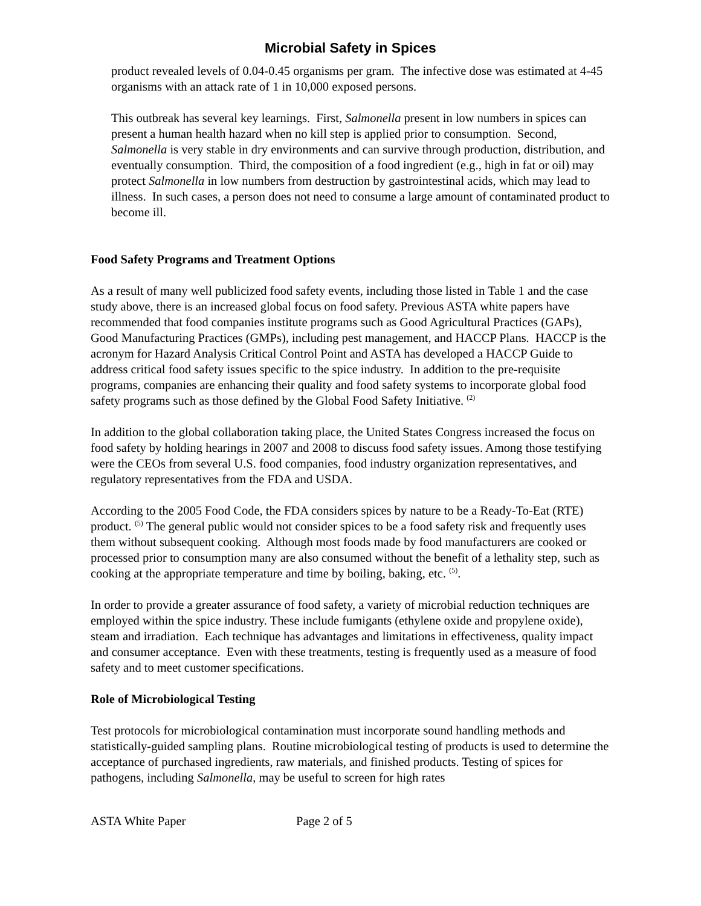Microbial Safety in Spices
product revealed levels of 0.04-0.45 organisms per gram. The infective dose was estimated at 4-45 organisms with an attack rate of 1 in 10,000 exposed persons.
This outbreak has several key learnings. First, Salmonella present in low numbers in spices can present a human health hazard when no kill step is applied prior to consumption. Second, Salmonella is very stable in dry environments and can survive through production, distribution, and eventually consumption. Third, the composition of a food ingredient (e.g., high in fat or oil) may protect Salmonella in low numbers from destruction by gastrointestinal acids, which may lead to illness. In such cases, a person does not need to consume a large amount of contaminated product to become ill.
Food Safety Programs and Treatment Options
As a result of many well publicized food safety events, including those listed in Table 1 and the case study above, there is an increased global focus on food safety. Previous ASTA white papers have recommended that food companies institute programs such as Good Agricultural Practices (GAPs), Good Manufacturing Practices (GMPs), including pest management, and HACCP Plans. HACCP is the acronym for Hazard Analysis Critical Control Point and ASTA has developed a HACCP Guide to address critical food safety issues specific to the spice industry. In addition to the pre-requisite programs, companies are enhancing their quality and food safety systems to incorporate global food safety programs such as those defined by the Global Food Safety Initiative. <sup>(2)</sup>
In addition to the global collaboration taking place, the United States Congress increased the focus on food safety by holding hearings in 2007 and 2008 to discuss food safety issues. Among those testifying were the CEOs from several U.S. food companies, food industry organization representatives, and regulatory representatives from the FDA and USDA.
According to the 2005 Food Code, the FDA considers spices by nature to be a Ready-To-Eat (RTE) product. <sup>(5)</sup> The general public would not consider spices to be a food safety risk and frequently uses them without subsequent cooking. Although most foods made by food manufacturers are cooked or processed prior to consumption many are also consumed without the benefit of a lethality step, such as cooking at the appropriate temperature and time by boiling, baking, etc. <sup>(5)</sup>.
In order to provide a greater assurance of food safety, a variety of microbial reduction techniques are employed within the spice industry. These include fumigants (ethylene oxide and propylene oxide), steam and irradiation. Each technique has advantages and limitations in effectiveness, quality impact and consumer acceptance. Even with these treatments, testing is frequently used as a measure of food safety and to meet customer specifications.
Role of Microbiological Testing
Test protocols for microbiological contamination must incorporate sound handling methods and statistically-guided sampling plans. Routine microbiological testing of products is used to determine the acceptance of purchased ingredients, raw materials, and finished products. Testing of spices for pathogens, including Salmonella, may be useful to screen for high rates
ASTA White Paper Page 2 of 5